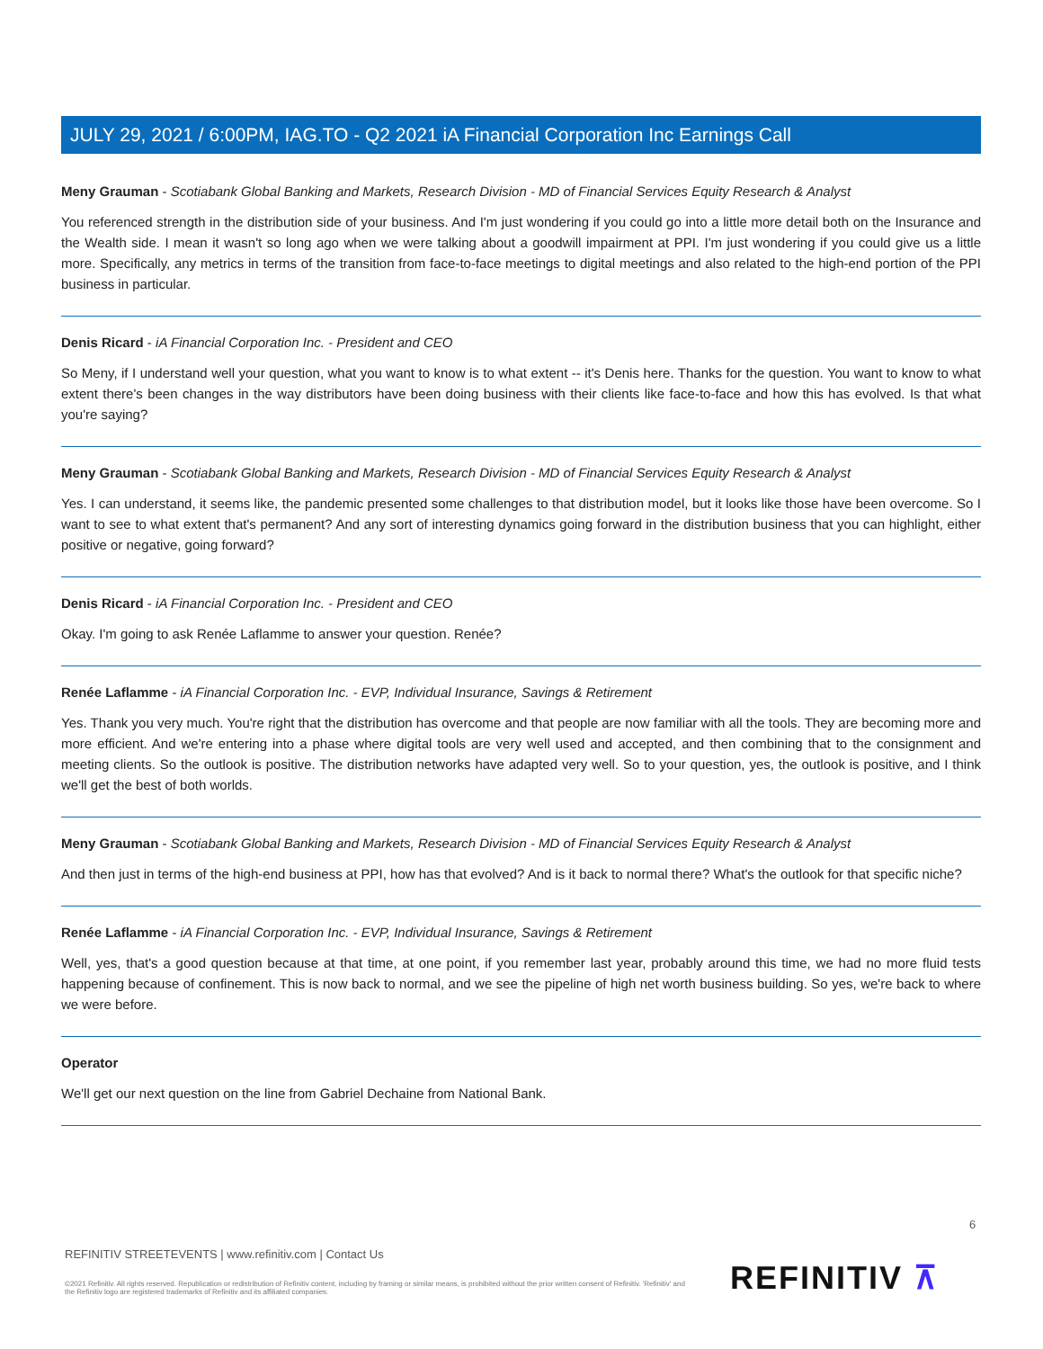JULY 29, 2021 / 6:00PM, IAG.TO - Q2 2021 iA Financial Corporation Inc Earnings Call
Meny Grauman - Scotiabank Global Banking and Markets, Research Division - MD of Financial Services Equity Research & Analyst
You referenced strength in the distribution side of your business. And I'm just wondering if you could go into a little more detail both on the Insurance and the Wealth side. I mean it wasn't so long ago when we were talking about a goodwill impairment at PPI. I'm just wondering if you could give us a little more. Specifically, any metrics in terms of the transition from face-to-face meetings to digital meetings and also related to the high-end portion of the PPI business in particular.
Denis Ricard - iA Financial Corporation Inc. - President and CEO
So Meny, if I understand well your question, what you want to know is to what extent -- it's Denis here. Thanks for the question. You want to know to what extent there's been changes in the way distributors have been doing business with their clients like face-to-face and how this has evolved. Is that what you're saying?
Meny Grauman - Scotiabank Global Banking and Markets, Research Division - MD of Financial Services Equity Research & Analyst
Yes. I can understand, it seems like, the pandemic presented some challenges to that distribution model, but it looks like those have been overcome. So I want to see to what extent that's permanent? And any sort of interesting dynamics going forward in the distribution business that you can highlight, either positive or negative, going forward?
Denis Ricard - iA Financial Corporation Inc. - President and CEO
Okay. I'm going to ask Renée Laflamme to answer your question. Renée?
Renée Laflamme - iA Financial Corporation Inc. - EVP, Individual Insurance, Savings & Retirement
Yes. Thank you very much. You're right that the distribution has overcome and that people are now familiar with all the tools. They are becoming more and more efficient. And we're entering into a phase where digital tools are very well used and accepted, and then combining that to the consignment and meeting clients. So the outlook is positive. The distribution networks have adapted very well. So to your question, yes, the outlook is positive, and I think we'll get the best of both worlds.
Meny Grauman - Scotiabank Global Banking and Markets, Research Division - MD of Financial Services Equity Research & Analyst
And then just in terms of the high-end business at PPI, how has that evolved? And is it back to normal there? What's the outlook for that specific niche?
Renée Laflamme - iA Financial Corporation Inc. - EVP, Individual Insurance, Savings & Retirement
Well, yes, that's a good question because at that time, at one point, if you remember last year, probably around this time, we had no more fluid tests happening because of confinement. This is now back to normal, and we see the pipeline of high net worth business building. So yes, we're back to where we were before.
Operator
We'll get our next question on the line from Gabriel Dechaine from National Bank.
6
REFINITIV STREETEVENTS | www.refinitiv.com | Contact Us
©2021 Refinitiv. All rights reserved. Republication or redistribution of Refinitiv content, including by framing or similar means, is prohibited without the prior written consent of Refinitiv. 'Refinitiv' and the Refinitiv logo are registered trademarks of Refinitiv and its affiliated companies.
REFINITIV ⊼